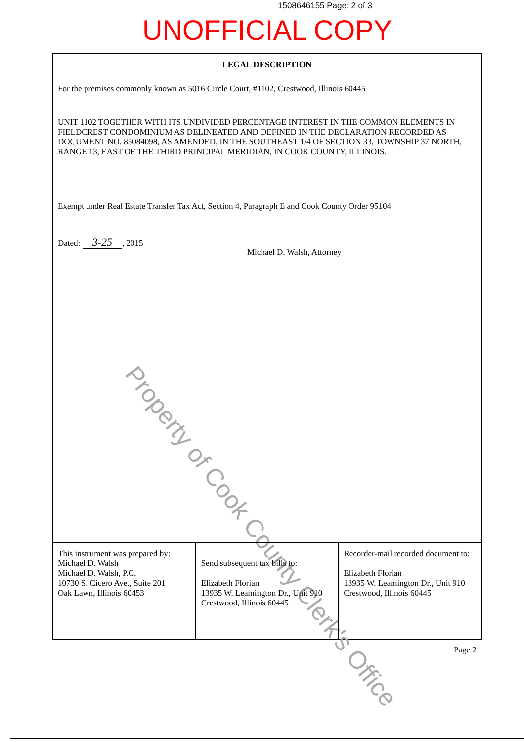1508646155 Page: 2 of 3
UNOFFICIAL COPY
LEGAL DESCRIPTION
For the premises commonly known as 5016 Circle Court, #1102, Crestwood, Illinois 60445
UNIT 1102 TOGETHER WITH ITS UNDIVIDED PERCENTAGE INTEREST IN THE COMMON ELEMENTS IN FIELDCREST CONDOMINIUM AS DELINEATED AND DEFINED IN THE DECLARATION RECORDED AS DOCUMENT NO. 85084098, AS AMENDED, IN THE SOUTHEAST 1/4 OF SECTION 33, TOWNSHIP 37 NORTH, RANGE 13, EAST OF THE THIRD PRINCIPAL MERIDIAN, IN COOK COUNTY, ILLINOIS.
Exempt under Real Estate Transfer Tax Act, Section 4, Paragraph E and Cook County Order 95104
Dated: 3-25, 2015
Michael D. Walsh, Attorney
Property of Cook County Clerk's Office
| This instrument was prepared by: Michael D. Walsh Michael D. Walsh, P.C. 10730 S. Cicero Ave., Suite 201 Oak Lawn, Illinois 60453 | Send subsequent tax bills to: Elizabeth Florian 13935 W. Leamington Dr., Unit 910 Crestwood, Illinois 60445 | Recorder-mail recorded document to: Elizabeth Florian 13935 W. Leamington Dr., Unit 910 Crestwood, Illinois 60445 |
Page 2